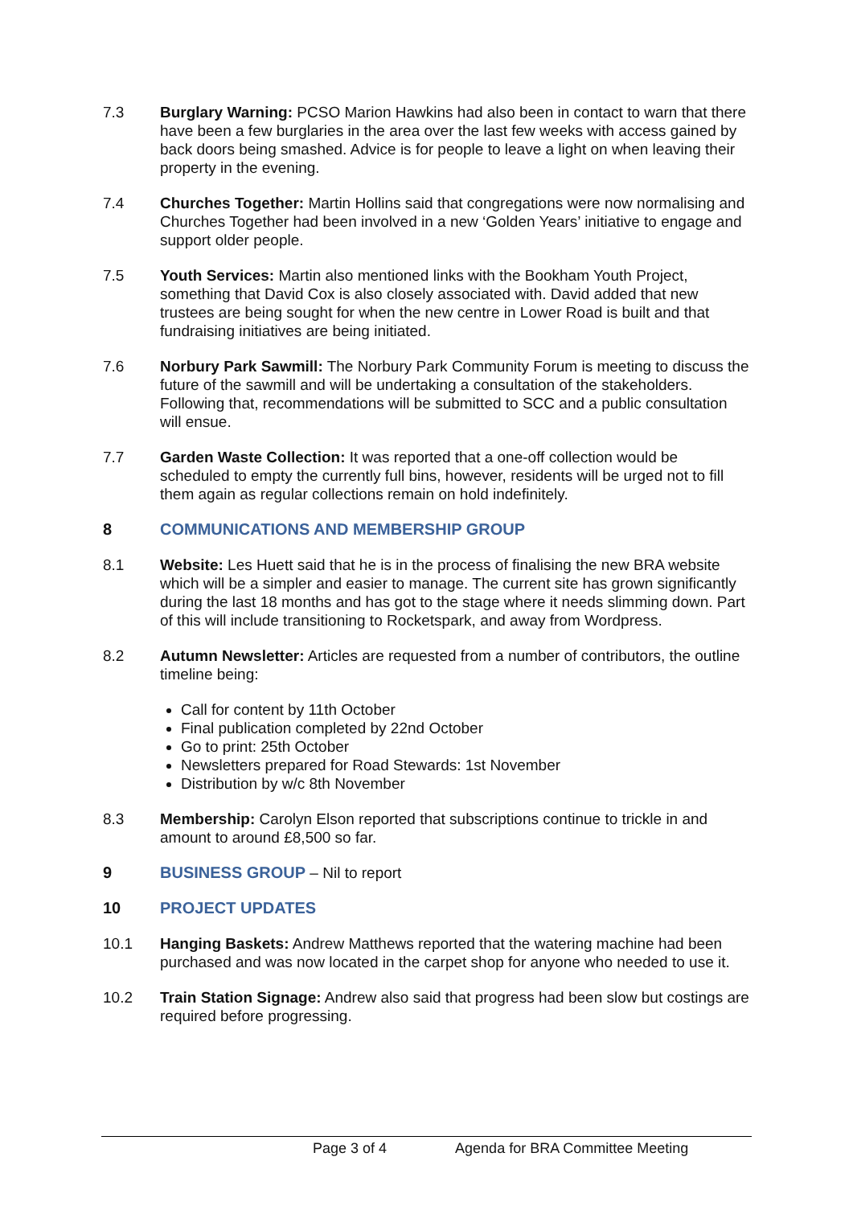7.3 Burglary Warning: PCSO Marion Hawkins had also been in contact to warn that there have been a few burglaries in the area over the last few weeks with access gained by back doors being smashed. Advice is for people to leave a light on when leaving their property in the evening.
7.4 Churches Together: Martin Hollins said that congregations were now normalising and Churches Together had been involved in a new ‘Golden Years’ initiative to engage and support older people.
7.5 Youth Services: Martin also mentioned links with the Bookham Youth Project, something that David Cox is also closely associated with. David added that new trustees are being sought for when the new centre in Lower Road is built and that fundraising initiatives are being initiated.
7.6 Norbury Park Sawmill: The Norbury Park Community Forum is meeting to discuss the future of the sawmill and will be undertaking a consultation of the stakeholders. Following that, recommendations will be submitted to SCC and a public consultation will ensue.
7.7 Garden Waste Collection: It was reported that a one-off collection would be scheduled to empty the currently full bins, however, residents will be urged not to fill them again as regular collections remain on hold indefinitely.
8 COMMUNICATIONS AND MEMBERSHIP GROUP
8.1 Website: Les Huett said that he is in the process of finalising the new BRA website which will be a simpler and easier to manage. The current site has grown significantly during the last 18 months and has got to the stage where it needs slimming down. Part of this will include transitioning to Rocketspark, and away from Wordpress.
8.2 Autumn Newsletter: Articles are requested from a number of contributors, the outline timeline being:
Call for content by 11th October
Final publication completed by 22nd October
Go to print: 25th October
Newsletters prepared for Road Stewards: 1st November
Distribution by w/c 8th November
8.3 Membership: Carolyn Elson reported that subscriptions continue to trickle in and amount to around £8,500 so far.
9 BUSINESS GROUP – Nil to report
10 PROJECT UPDATES
10.1 Hanging Baskets: Andrew Matthews reported that the watering machine had been purchased and was now located in the carpet shop for anyone who needed to use it.
10.2 Train Station Signage: Andrew also said that progress had been slow but costings are required before progressing.
Page 3 of 4 Agenda for BRA Committee Meeting